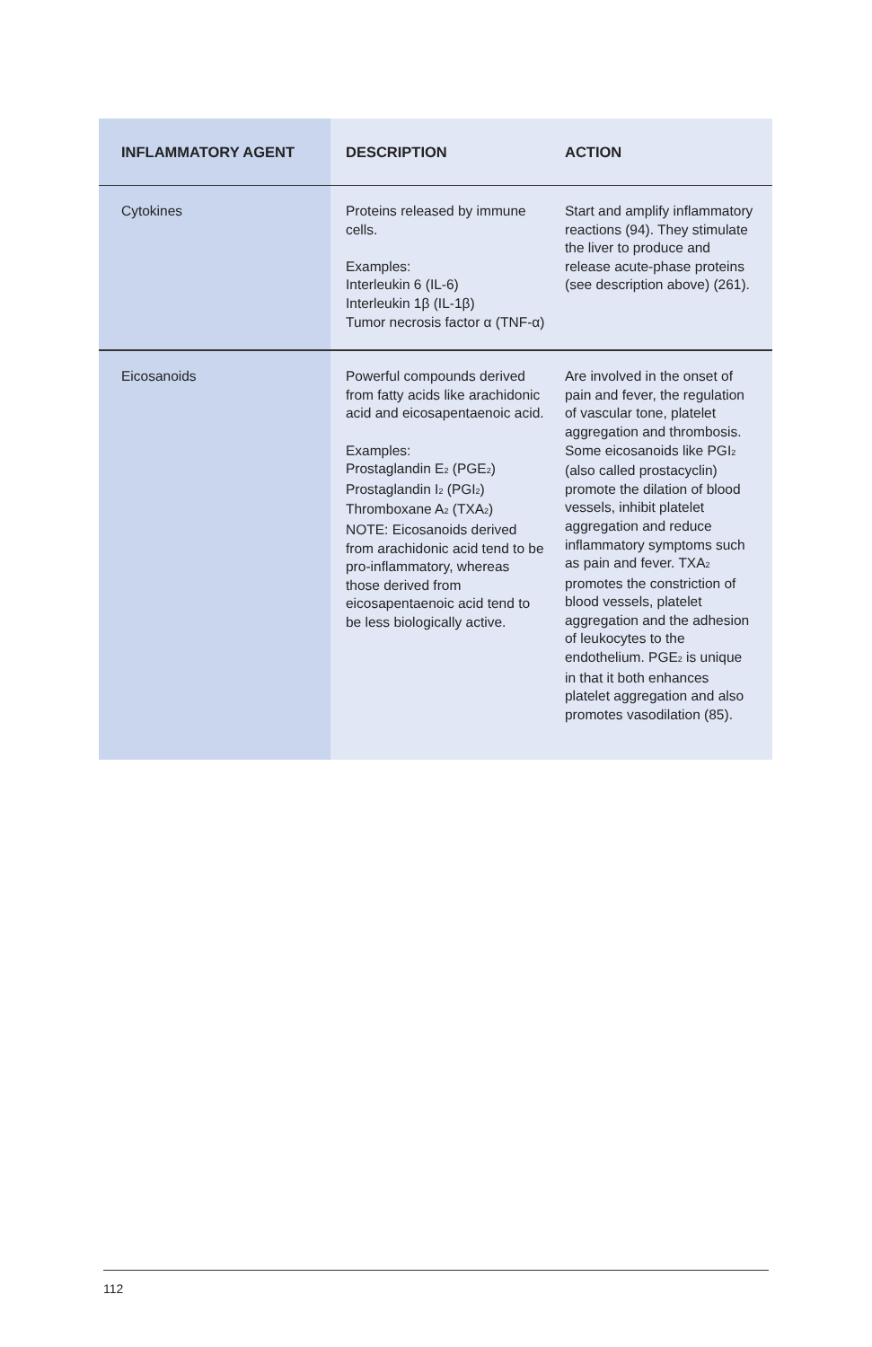| INFLAMMATORY AGENT | DESCRIPTION | ACTION |
| --- | --- | --- |
| Cytokines | Proteins released by immune cells. Examples: Interleukin 6 (IL-6) Interleukin 1β (IL-1β) Tumor necrosis factor α (TNF-α) | Start and amplify inflammatory reactions (94). They stimulate the liver to produce and release acute-phase proteins (see description above) (261). |
| Eicosanoids | Powerful compounds derived from fatty acids like arachidonic acid and eicosapentaenoic acid. Examples: Prostaglandin E<sub>2</sub> (PGE<sub>2</sub>) Prostaglandin I<sub>2</sub> (PGI<sub>2</sub>) Thromboxane A<sub>2</sub> (TXA<sub>2</sub>) NOTE: Eicosanoids derived from arachidonic acid tend to be pro-inflammatory, whereas those derived from eicosapentaenoic acid tend to be less biologically active. | Are involved in the onset of pain and fever, the regulation of vascular tone, platelet aggregation and thrombosis. Some eicosanoids like PGI<sub>2</sub> (also called prostacyclin) promote the dilation of blood vessels, inhibit platelet aggregation and reduce inflammatory symptoms such as pain and fever. TXA<sub>2</sub> promotes the constriction of blood vessels, platelet aggregation and the adhesion of leukocytes to the endothelium. PGE<sub>2</sub> is unique in that it both enhances platelet aggregation and also promotes vasodilation (85). |
112